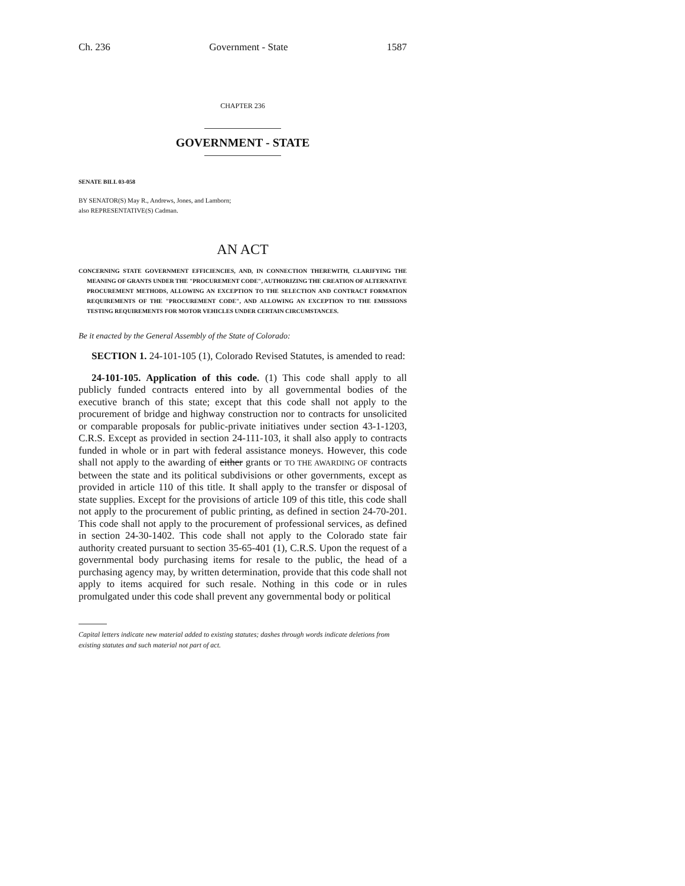Ch. 236 Government - State 1587
CHAPTER 236
GOVERNMENT - STATE
SENATE BILL 03-058
BY SENATOR(S) May R., Andrews, Jones, and Lamborn;
also REPRESENTATIVE(S) Cadman.
AN ACT
CONCERNING STATE GOVERNMENT EFFICIENCIES, AND, IN CONNECTION THEREWITH, CLARIFYING THE MEANING OF GRANTS UNDER THE "PROCUREMENT CODE", AUTHORIZING THE CREATION OF ALTERNATIVE PROCUREMENT METHODS, ALLOWING AN EXCEPTION TO THE SELECTION AND CONTRACT FORMATION REQUIREMENTS OF THE "PROCUREMENT CODE", AND ALLOWING AN EXCEPTION TO THE EMISSIONS TESTING REQUIREMENTS FOR MOTOR VEHICLES UNDER CERTAIN CIRCUMSTANCES.
Be it enacted by the General Assembly of the State of Colorado:
SECTION 1. 24-101-105 (1), Colorado Revised Statutes, is amended to read:
24-101-105. Application of this code. (1) This code shall apply to all publicly funded contracts entered into by all governmental bodies of the executive branch of this state; except that this code shall not apply to the procurement of bridge and highway construction nor to contracts for unsolicited or comparable proposals for public-private initiatives under section 43-1-1203, C.R.S. Except as provided in section 24-111-103, it shall also apply to contracts funded in whole or in part with federal assistance moneys. However, this code shall not apply to the awarding of either grants or TO THE AWARDING OF contracts between the state and its political subdivisions or other governments, except as provided in article 110 of this title. It shall apply to the transfer or disposal of state supplies. Except for the provisions of article 109 of this title, this code shall not apply to the procurement of public printing, as defined in section 24-70-201. This code shall not apply to the procurement of professional services, as defined in section 24-30-1402. This code shall not apply to the Colorado state fair authority created pursuant to section 35-65-401 (1), C.R.S. Upon the request of a governmental body purchasing items for resale to the public, the head of a purchasing agency may, by written determination, provide that this code shall not apply to items acquired for such resale. Nothing in this code or in rules promulgated under this code shall prevent any governmental body or political
Capital letters indicate new material added to existing statutes; dashes through words indicate deletions from existing statutes and such material not part of act.